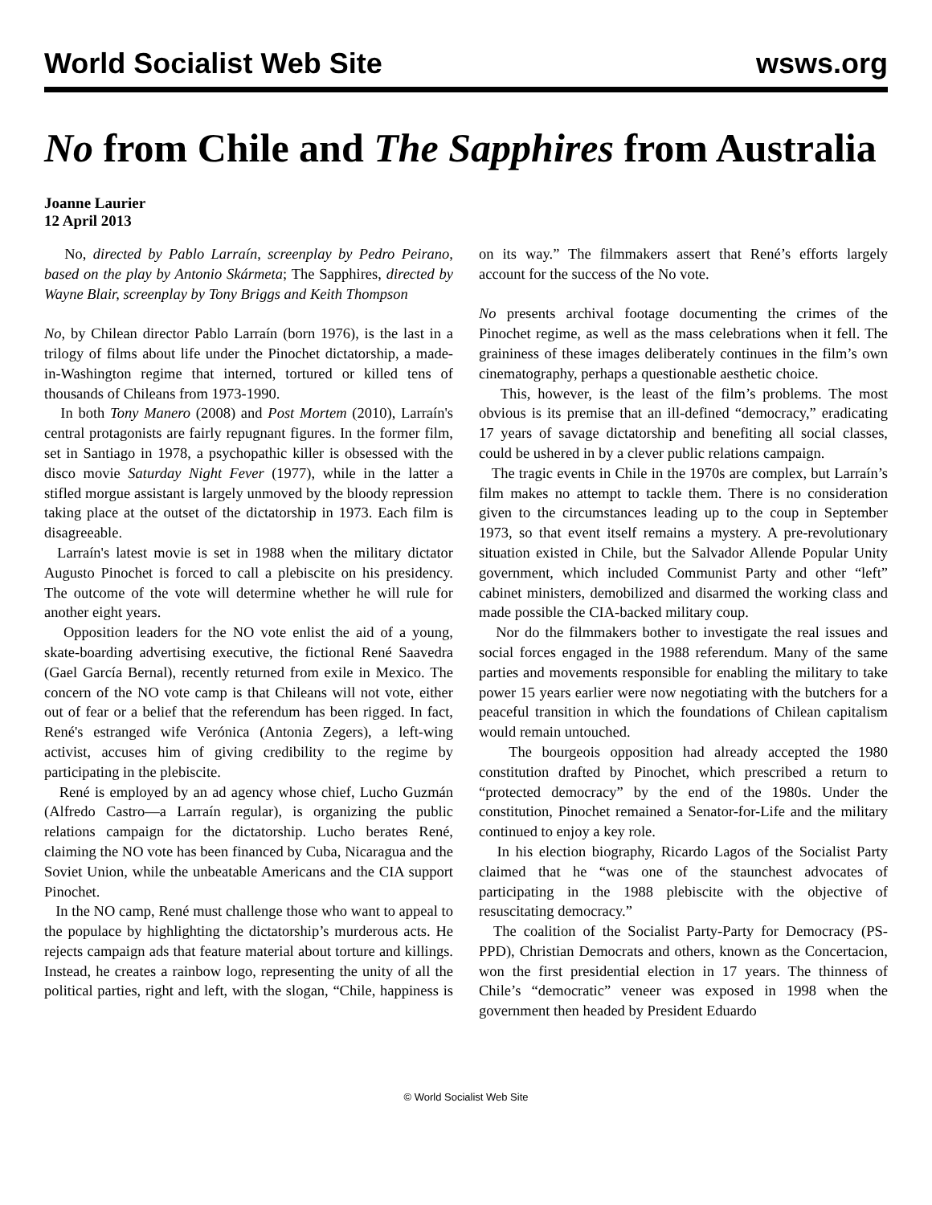World Socialist Web Site wsws.org
No from Chile and The Sapphires from Australia
Joanne Laurier
12 April 2013
No, directed by Pablo Larraín, screenplay by Pedro Peirano, based on the play by Antonio Skármeta; The Sapphires, directed by Wayne Blair, screenplay by Tony Briggs and Keith Thompson
No, by Chilean director Pablo Larraín (born 1976), is the last in a trilogy of films about life under the Pinochet dictatorship, a made-in-Washington regime that interned, tortured or killed tens of thousands of Chileans from 1973-1990.
In both Tony Manero (2008) and Post Mortem (2010), Larraín's central protagonists are fairly repugnant figures. In the former film, set in Santiago in 1978, a psychopathic killer is obsessed with the disco movie Saturday Night Fever (1977), while in the latter a stifled morgue assistant is largely unmoved by the bloody repression taking place at the outset of the dictatorship in 1973. Each film is disagreeable.
Larraín's latest movie is set in 1988 when the military dictator Augusto Pinochet is forced to call a plebiscite on his presidency. The outcome of the vote will determine whether he will rule for another eight years.
Opposition leaders for the NO vote enlist the aid of a young, skate-boarding advertising executive, the fictional René Saavedra (Gael García Bernal), recently returned from exile in Mexico. The concern of the NO vote camp is that Chileans will not vote, either out of fear or a belief that the referendum has been rigged. In fact, René's estranged wife Verónica (Antonia Zegers), a left-wing activist, accuses him of giving credibility to the regime by participating in the plebiscite.
René is employed by an ad agency whose chief, Lucho Guzmán (Alfredo Castro—a Larraín regular), is organizing the public relations campaign for the dictatorship. Lucho berates René, claiming the NO vote has been financed by Cuba, Nicaragua and the Soviet Union, while the unbeatable Americans and the CIA support Pinochet.
In the NO camp, René must challenge those who want to appeal to the populace by highlighting the dictatorship’s murderous acts. He rejects campaign ads that feature material about torture and killings. Instead, he creates a rainbow logo, representing the unity of all the political parties, right and left, with the slogan, “Chile, happiness is on its way.” The filmmakers assert that René’s efforts largely account for the success of the No vote.
No presents archival footage documenting the crimes of the Pinochet regime, as well as the mass celebrations when it fell. The graininess of these images deliberately continues in the film’s own cinematography, perhaps a questionable aesthetic choice.
This, however, is the least of the film’s problems. The most obvious is its premise that an ill-defined “democracy,” eradicating 17 years of savage dictatorship and benefiting all social classes, could be ushered in by a clever public relations campaign.
The tragic events in Chile in the 1970s are complex, but Larraín’s film makes no attempt to tackle them. There is no consideration given to the circumstances leading up to the coup in September 1973, so that event itself remains a mystery. A pre-revolutionary situation existed in Chile, but the Salvador Allende Popular Unity government, which included Communist Party and other “left” cabinet ministers, demobilized and disarmed the working class and made possible the CIA-backed military coup.
Nor do the filmmakers bother to investigate the real issues and social forces engaged in the 1988 referendum. Many of the same parties and movements responsible for enabling the military to take power 15 years earlier were now negotiating with the butchers for a peaceful transition in which the foundations of Chilean capitalism would remain untouched.
The bourgeois opposition had already accepted the 1980 constitution drafted by Pinochet, which prescribed a return to “protected democracy” by the end of the 1980s. Under the constitution, Pinochet remained a Senator-for-Life and the military continued to enjoy a key role.
In his election biography, Ricardo Lagos of the Socialist Party claimed that he “was one of the staunchest advocates of participating in the 1988 plebiscite with the objective of resuscitating democracy.”
The coalition of the Socialist Party-Party for Democracy (PS-PPD), Christian Democrats and others, known as the Concertacion, won the first presidential election in 17 years. The thinness of Chile’s “democratic” veneer was exposed in 1998 when the government then headed by President Eduardo
© World Socialist Web Site